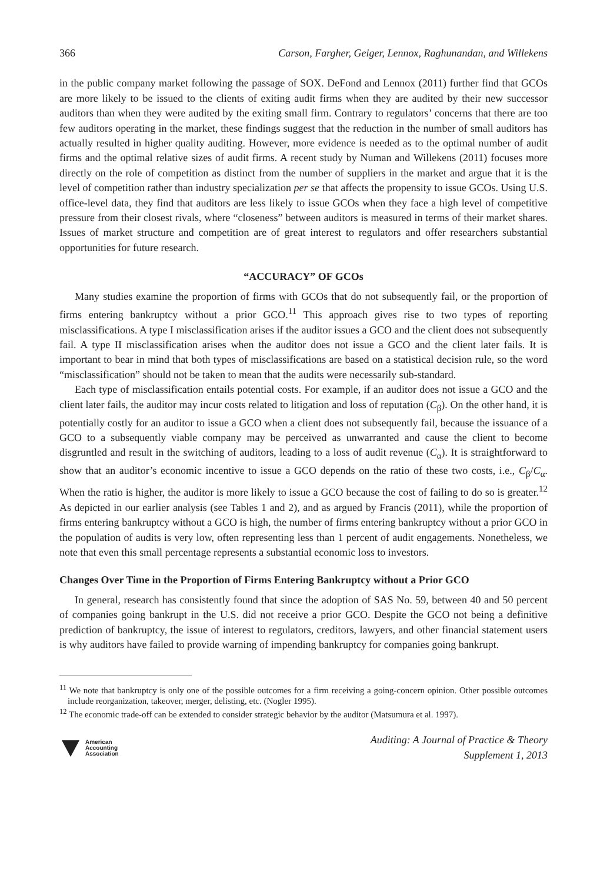366 Carson, Fargher, Geiger, Lennox, Raghunandan, and Willekens
in the public company market following the passage of SOX. DeFond and Lennox (2011) further find that GCOs are more likely to be issued to the clients of exiting audit firms when they are audited by their new successor auditors than when they were audited by the exiting small firm. Contrary to regulators’ concerns that there are too few auditors operating in the market, these findings suggest that the reduction in the number of small auditors has actually resulted in higher quality auditing. However, more evidence is needed as to the optimal number of audit firms and the optimal relative sizes of audit firms. A recent study by Numan and Willekens (2011) focuses more directly on the role of competition as distinct from the number of suppliers in the market and argue that it is the level of competition rather than industry specialization per se that affects the propensity to issue GCOs. Using U.S. office-level data, they find that auditors are less likely to issue GCOs when they face a high level of competitive pressure from their closest rivals, where “closeness” between auditors is measured in terms of their market shares. Issues of market structure and competition are of great interest to regulators and offer researchers substantial opportunities for future research.
“ACCURACY” OF GCOs
Many studies examine the proportion of firms with GCOs that do not subsequently fail, or the proportion of firms entering bankruptcy without a prior GCO.<sup>11</sup> This approach gives rise to two types of reporting misclassifications. A type I misclassification arises if the auditor issues a GCO and the client does not subsequently fail. A type II misclassification arises when the auditor does not issue a GCO and the client later fails. It is important to bear in mind that both types of misclassifications are based on a statistical decision rule, so the word “misclassification” should not be taken to mean that the audits were necessarily sub-standard.
Each type of misclassification entails potential costs. For example, if an auditor does not issue a GCO and the client later fails, the auditor may incur costs related to litigation and loss of reputation (C<sub>β</sub>). On the other hand, it is potentially costly for an auditor to issue a GCO when a client does not subsequently fail, because the issuance of a GCO to a subsequently viable company may be perceived as unwarranted and cause the client to become disgruntled and result in the switching of auditors, leading to a loss of audit revenue (C<sub>α</sub>). It is straightforward to show that an auditor’s economic incentive to issue a GCO depends on the ratio of these two costs, i.e., C<sub>β</sub>/C<sub>α</sub>. When the ratio is higher, the auditor is more likely to issue a GCO because the cost of failing to do so is greater.<sup>12</sup> As depicted in our earlier analysis (see Tables 1 and 2), and as argued by Francis (2011), while the proportion of firms entering bankruptcy without a GCO is high, the number of firms entering bankruptcy without a prior GCO in the population of audits is very low, often representing less than 1 percent of audit engagements. Nonetheless, we note that even this small percentage represents a substantial economic loss to investors.
Changes Over Time in the Proportion of Firms Entering Bankruptcy without a Prior GCO
In general, research has consistently found that since the adoption of SAS No. 59, between 40 and 50 percent of companies going bankrupt in the U.S. did not receive a prior GCO. Despite the GCO not being a definitive prediction of bankruptcy, the issue of interest to regulators, creditors, lawyers, and other financial statement users is why auditors have failed to provide warning of impending bankruptcy for companies going bankrupt.
<sup>11</sup> We note that bankruptcy is only one of the possible outcomes for a firm receiving a going-concern opinion. Other possible outcomes include reorganization, takeover, merger, delisting, etc. (Nogler 1995).
<sup>12</sup> The economic trade-off can be extended to consider strategic behavior by the auditor (Matsumura et al. 1997).
American
Accounting
Association
Auditing: A Journal of Practice & Theory
Supplement 1, 2013